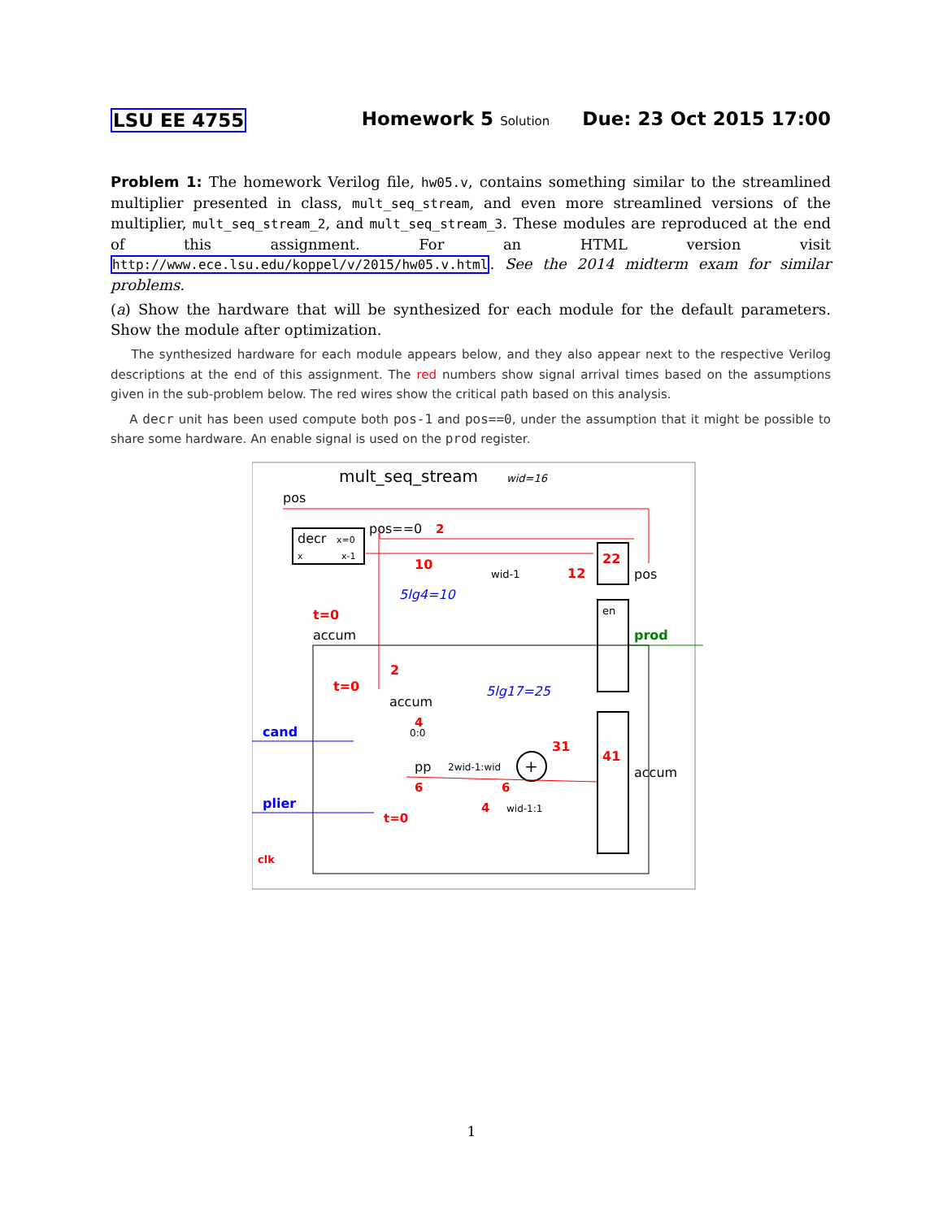LSU EE 4755 Homework 5 Solution Due: 23 Oct 2015 17:00
Problem 1: The homework Verilog file, hw05.v, contains something similar to the streamlined multiplier presented in class, mult_seq_stream, and even more streamlined versions of the multiplier, mult_seq_stream_2, and mult_seq_stream_3. These modules are reproduced at the end of this assignment. For an HTML version visit http://www.ece.lsu.edu/koppel/v/2015/hw05.v.html. See the 2014 midterm exam for similar problems.
(a) Show the hardware that will be synthesized for each module for the default parameters. Show the module after optimization.
The synthesized hardware for each module appears below, and they also appear next to the respective Verilog descriptions at the end of this assignment. The red numbers show signal arrival times based on the assumptions given in the sub-problem below. The red wires show the critical path based on this analysis.
A decr unit has been used compute both pos-1 and pos==0, under the assumption that it might be possible to share some hardware. An enable signal is used on the prod register.
mult_seq_stream
wid=16
pos
decr
x=0
x
x-1
pos==0
2
10
5lg4=10
wid-1
12
22
pos
en
prod
t=0
accum
2
t=0
accum
5lg17=25
cand
plier
clk
4
0:0
pp
6
2wid-1:wid
+
31
6
4
wid-1:1
41
accum
t=0
1